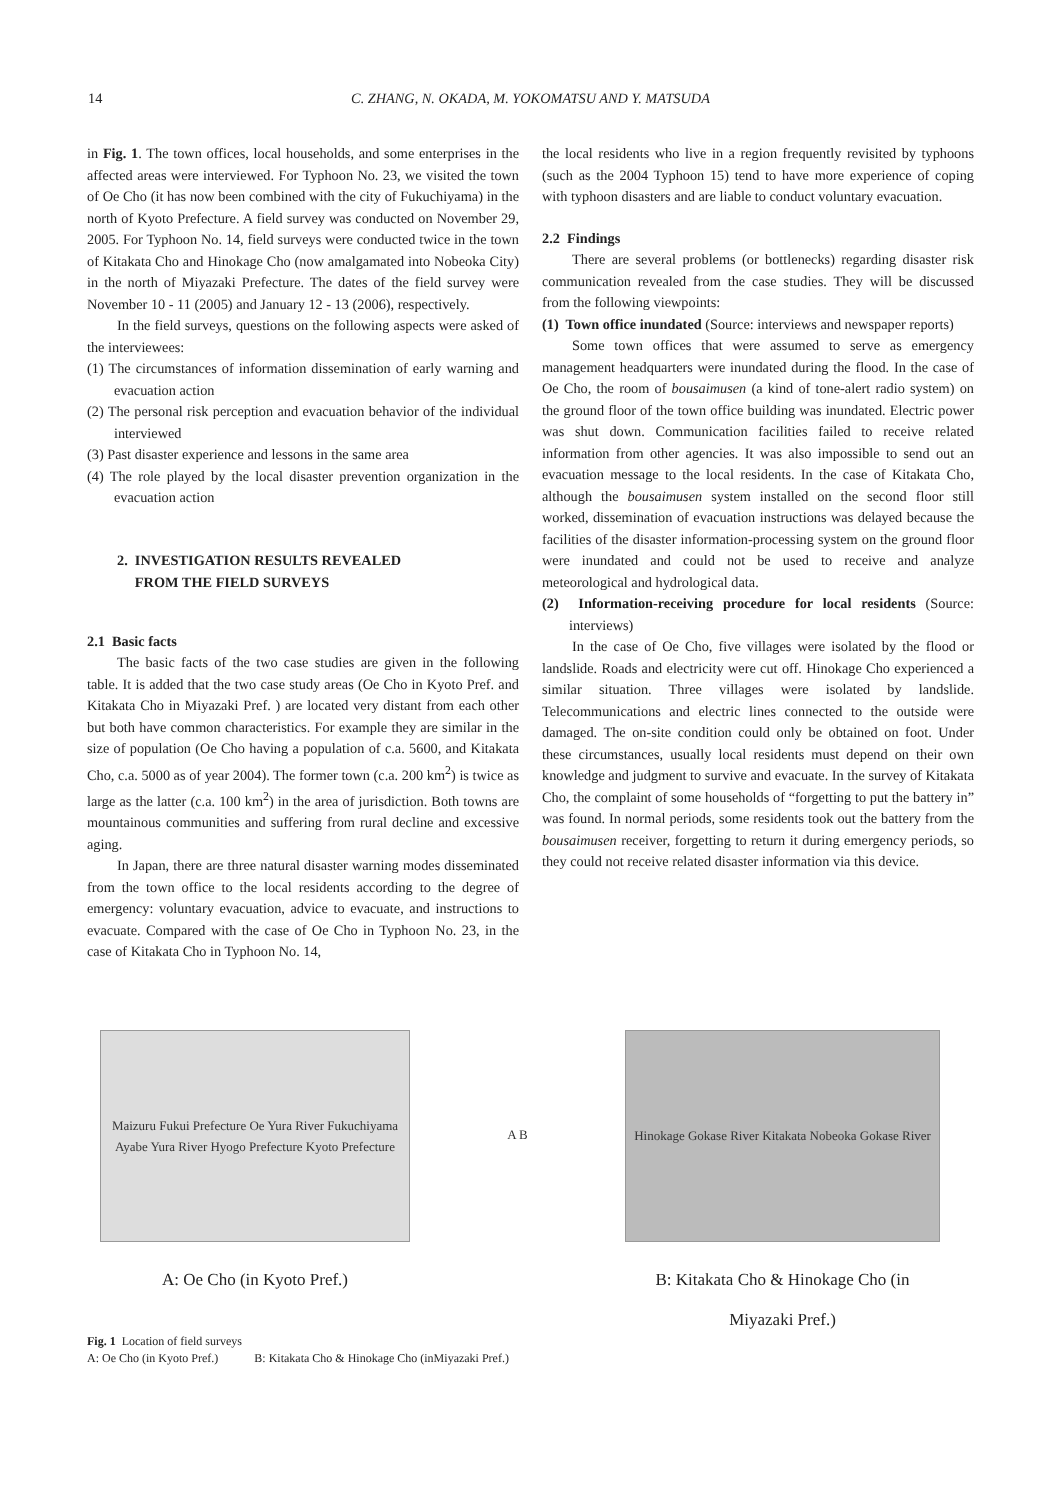14 C. ZHANG, N. OKADA, M. YOKOMATSU AND Y. MATSUDA
in Fig. 1. The town offices, local households, and some enterprises in the affected areas were interviewed. For Typhoon No. 23, we visited the town of Oe Cho (it has now been combined with the city of Fukuchiyama) in the north of Kyoto Prefecture. A field survey was conducted on November 29, 2005. For Typhoon No. 14, field surveys were conducted twice in the town of Kitakata Cho and Hinokage Cho (now amalgamated into Nobeoka City) in the north of Miyazaki Prefecture. The dates of the field survey were November 10 - 11 (2005) and January 12 - 13 (2006), respectively.
In the field surveys, questions on the following aspects were asked of the interviewees:
(1) The circumstances of information dissemination of early warning and evacuation action
(2) The personal risk perception and evacuation behavior of the individual interviewed
(3) Past disaster experience and lessons in the same area
(4) The role played by the local disaster prevention organization in the evacuation action
2. INVESTIGATION RESULTS REVEALED
FROM THE FIELD SURVEYS
2.1 Basic facts
The basic facts of the two case studies are given in the following table. It is added that the two case study areas (Oe Cho in Kyoto Pref. and Kitakata Cho in Miyazaki Pref. ) are located very distant from each other but both have common characteristics. For example they are similar in the size of population (Oe Cho having a population of c.a. 5600, and Kitakata Cho, c.a. 5000 as of year 2004). The former town (c.a. 200 km<sup>2</sup>) is twice as large as the latter (c.a. 100 km<sup>2</sup>) in the area of jurisdiction. Both towns are mountainous communities and suffering from rural decline and excessive aging.
In Japan, there are three natural disaster warning modes disseminated from the town office to the local residents according to the degree of emergency: voluntary evacuation, advice to evacuate, and instructions to evacuate. Compared with the case of Oe Cho in Typhoon No. 23, in the case of Kitakata Cho in Typhoon No. 14,
the local residents who live in a region frequently revisited by typhoons (such as the 2004 Typhoon 15) tend to have more experience of coping with typhoon disasters and are liable to conduct voluntary evacuation.
2.2 Findings
There are several problems (or bottlenecks) regarding disaster risk communication revealed from the case studies. They will be discussed from the following viewpoints:
(1) Town office inundated (Source: interviews and newspaper reports)
Some town offices that were assumed to serve as emergency management headquarters were inundated during the flood. In the case of Oe Cho, the room of bousaimusen (a kind of tone-alert radio system) on the ground floor of the town office building was inundated. Electric power was shut down. Communication facilities failed to receive related information from other agencies. It was also impossible to send out an evacuation message to the local residents. In the case of Kitakata Cho, although the bousaimusen system installed on the second floor still worked, dissemination of evacuation instructions was delayed because the facilities of the disaster information-processing system on the ground floor were inundated and could not be used to receive and analyze meteorological and hydrological data.
(2) Information-receiving procedure for local residents (Source: interviews)
In the case of Oe Cho, five villages were isolated by the flood or landslide. Roads and electricity were cut off. Hinokage Cho experienced a similar situation. Three villages were isolated by landslide. Telecommunications and electric lines connected to the outside were damaged. The on-site condition could only be obtained on foot. Under these circumstances, usually local residents must depend on their own knowledge and judgment to survive and evacuate. In the survey of Kitakata Cho, the complaint of some households of “forgetting to put the battery in” was found. In normal periods, some residents took out the battery from the bousaimusen receiver, forgetting to return it during emergency periods, so they could not receive related disaster information via this device.
Maizuru Fukui Prefecture Oe Yura River Fukuchiyama Ayabe Yura River Hyogo Prefecture Kyoto Prefecture
A: Oe Cho (in Kyoto Pref.)
A B Hinokage Gokase River Kitakata Nobeoka Gokase River
B: Kitakata Cho & Hinokage Cho (in
Miyazaki Pref.)
Fig. 1 Location of field surveys
A: Oe Cho (in Kyoto Pref.) B: Kitakata Cho & Hinokage Cho (inMiyazaki Pref.)